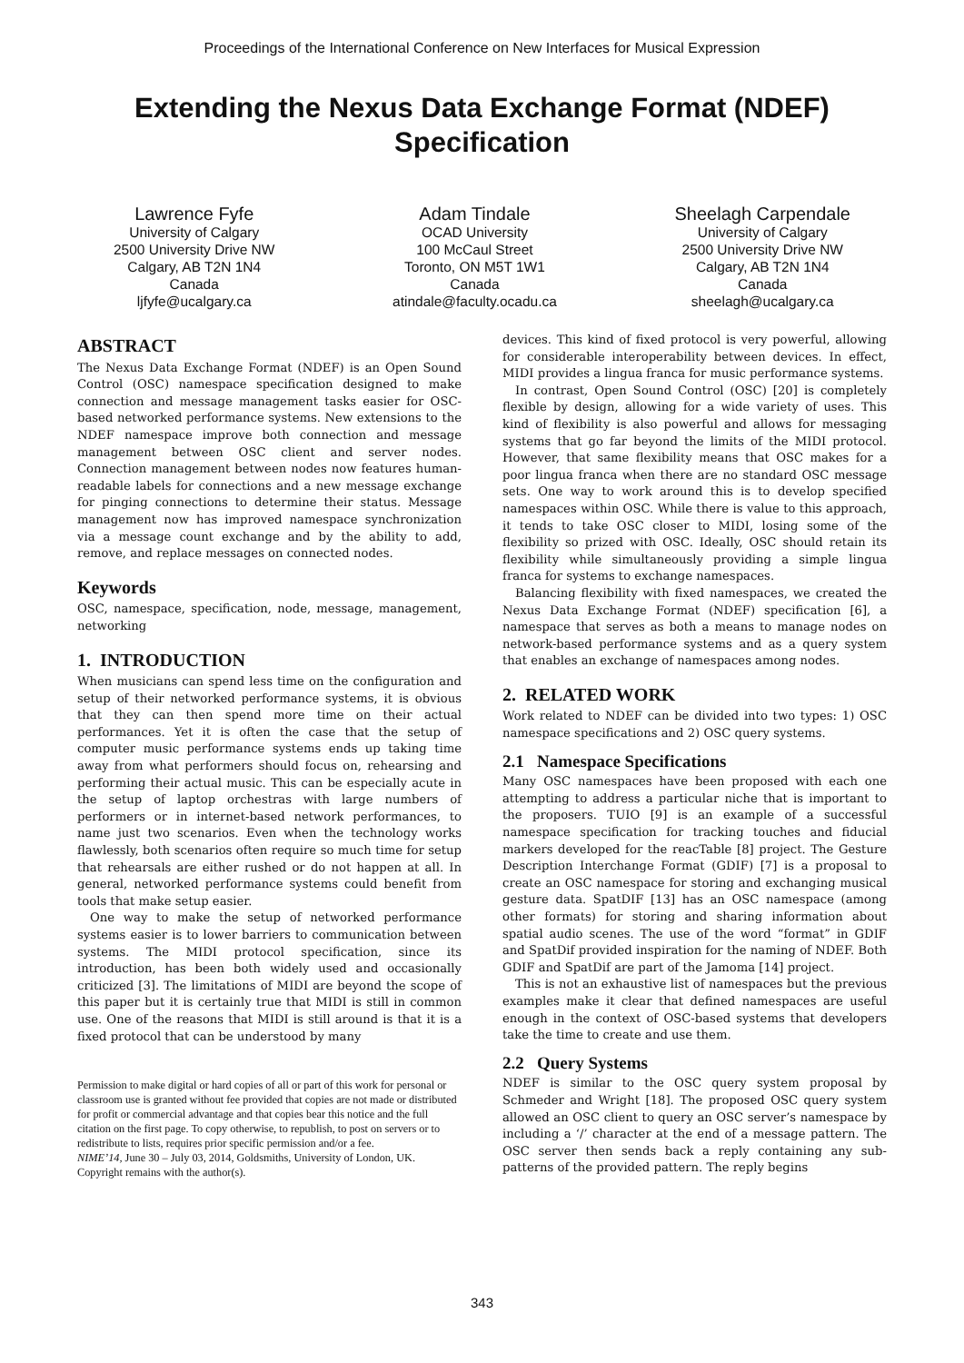Proceedings of the International Conference on New Interfaces for Musical Expression
Extending the Nexus Data Exchange Format (NDEF)
Specification
Lawrence Fyfe
University of Calgary
2500 University Drive NW
Calgary, AB T2N 1N4
Canada
ljfyfe@ucalgary.ca
Adam Tindale
OCAD University
100 McCaul Street
Toronto, ON M5T 1W1
Canada
atindale@faculty.ocadu.ca
Sheelagh Carpendale
University of Calgary
2500 University Drive NW
Calgary, AB T2N 1N4
Canada
sheelagh@ucalgary.ca
ABSTRACT
The Nexus Data Exchange Format (NDEF) is an Open Sound Control (OSC) namespace specification designed to make connection and message management tasks easier for OSC-based networked performance systems. New extensions to the NDEF namespace improve both connection and message management between OSC client and server nodes. Connection management between nodes now features human-readable labels for connections and a new message exchange for pinging connections to determine their status. Message management now has improved namespace synchronization via a message count exchange and by the ability to add, remove, and replace messages on connected nodes.
Keywords
OSC, namespace, specification, node, message, management, networking
1. INTRODUCTION
When musicians can spend less time on the configuration and setup of their networked performance systems, it is obvious that they can then spend more time on their actual performances. Yet it is often the case that the setup of computer music performance systems ends up taking time away from what performers should focus on, rehearsing and performing their actual music. This can be especially acute in the setup of laptop orchestras with large numbers of performers or in internet-based network performances, to name just two scenarios. Even when the technology works flawlessly, both scenarios often require so much time for setup that rehearsals are either rushed or do not happen at all. In general, networked performance systems could benefit from tools that make setup easier.
One way to make the setup of networked performance systems easier is to lower barriers to communication between systems. The MIDI protocol specification, since its introduction, has been both widely used and occasionally criticized [3]. The limitations of MIDI are beyond the scope of this paper but it is certainly true that MIDI is still in common use. One of the reasons that MIDI is still around is that it is a fixed protocol that can be understood by many
Permission to make digital or hard copies of all or part of this work for personal or classroom use is granted without fee provided that copies are not made or distributed for profit or commercial advantage and that copies bear this notice and the full citation on the first page. To copy otherwise, to republish, to post on servers or to redistribute to lists, requires prior specific permission and/or a fee.
NIME’14, June 30 – July 03, 2014, Goldsmiths, University of London, UK. Copyright remains with the author(s).
devices. This kind of fixed protocol is very powerful, allowing for considerable interoperability between devices. In effect, MIDI provides a lingua franca for music performance systems.
In contrast, Open Sound Control (OSC) [20] is completely flexible by design, allowing for a wide variety of uses. This kind of flexibility is also powerful and allows for messaging systems that go far beyond the limits of the MIDI protocol. However, that same flexibility means that OSC makes for a poor lingua franca when there are no standard OSC message sets. One way to work around this is to develop specified namespaces within OSC. While there is value to this approach, it tends to take OSC closer to MIDI, losing some of the flexibility so prized with OSC. Ideally, OSC should retain its flexibility while simultaneously providing a simple lingua franca for systems to exchange namespaces.
Balancing flexibility with fixed namespaces, we created the Nexus Data Exchange Format (NDEF) specification [6], a namespace that serves as both a means to manage nodes on network-based performance systems and as a query system that enables an exchange of namespaces among nodes.
2. RELATED WORK
Work related to NDEF can be divided into two types: 1) OSC namespace specifications and 2) OSC query systems.
2.1 Namespace Specifications
Many OSC namespaces have been proposed with each one attempting to address a particular niche that is important to the proposers. TUIO [9] is an example of a successful namespace specification for tracking touches and fiducial markers developed for the reacTable [8] project. The Gesture Description Interchange Format (GDIF) [7] is a proposal to create an OSC namespace for storing and exchanging musical gesture data. SpatDIF [13] has an OSC namespace (among other formats) for storing and sharing information about spatial audio scenes. The use of the word “format” in GDIF and SpatDif provided inspiration for the naming of NDEF. Both GDIF and SpatDif are part of the Jamoma [14] project.
This is not an exhaustive list of namespaces but the previous examples make it clear that defined namespaces are useful enough in the context of OSC-based systems that developers take the time to create and use them.
2.2 Query Systems
NDEF is similar to the OSC query system proposal by Schmeder and Wright [18]. The proposed OSC query system allowed an OSC client to query an OSC server’s namespace by including a ‘/’ character at the end of a message pattern. The OSC server then sends back a reply containing any sub-patterns of the provided pattern. The reply begins
343